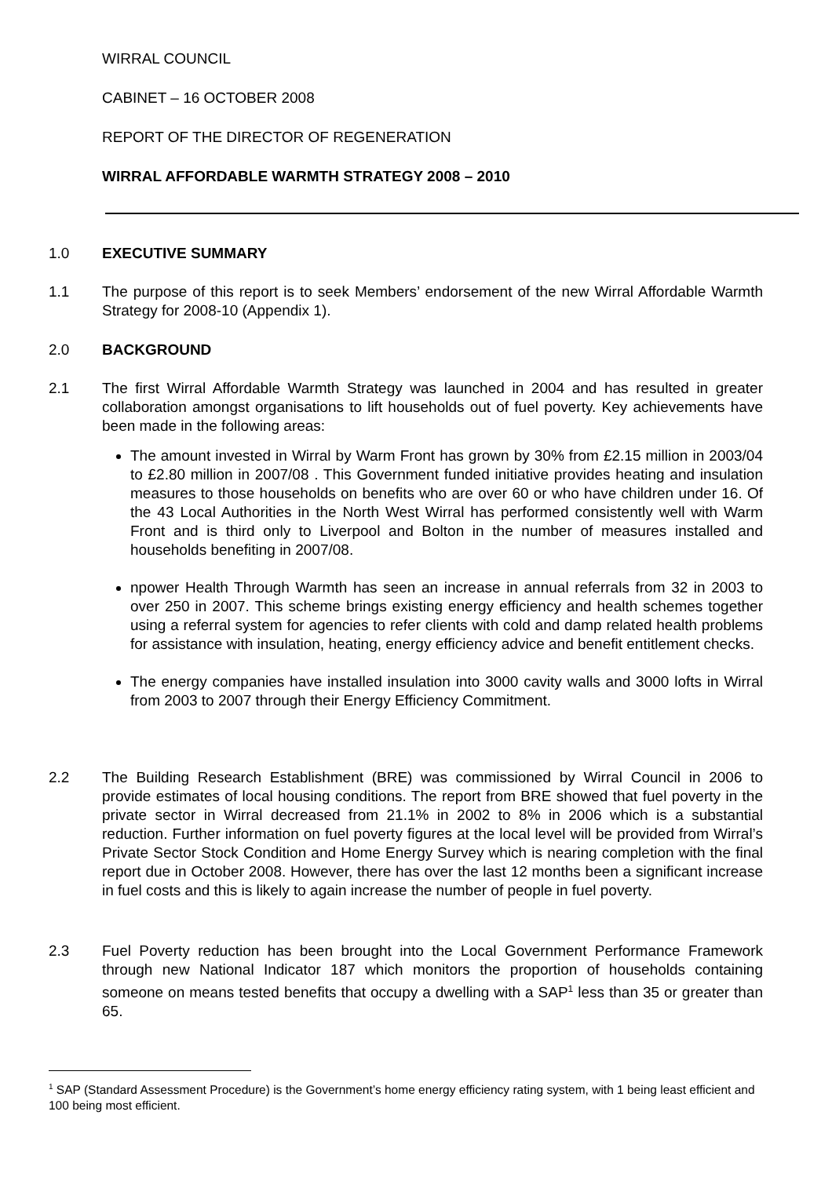WIRRAL COUNCIL
CABINET – 16 OCTOBER 2008
REPORT OF THE DIRECTOR OF REGENERATION
WIRRAL AFFORDABLE WARMTH STRATEGY 2008 – 2010
1.0 EXECUTIVE SUMMARY
1.1 The purpose of this report is to seek Members’ endorsement of the new Wirral Affordable Warmth Strategy for 2008-10 (Appendix 1).
2.0 BACKGROUND
2.1 The first Wirral Affordable Warmth Strategy was launched in 2004 and has resulted in greater collaboration amongst organisations to lift households out of fuel poverty. Key achievements have been made in the following areas:
The amount invested in Wirral by Warm Front has grown by 30% from £2.15 million in 2003/04 to £2.80 million in 2007/08 . This Government funded initiative provides heating and insulation measures to those households on benefits who are over 60 or who have children under 16. Of the 43 Local Authorities in the North West Wirral has performed consistently well with Warm Front and is third only to Liverpool and Bolton in the number of measures installed and households benefiting in 2007/08.
npower Health Through Warmth has seen an increase in annual referrals from 32 in 2003 to over 250 in 2007. This scheme brings existing energy efficiency and health schemes together using a referral system for agencies to refer clients with cold and damp related health problems for assistance with insulation, heating, energy efficiency advice and benefit entitlement checks.
The energy companies have installed insulation into 3000 cavity walls and 3000 lofts in Wirral from 2003 to 2007 through their Energy Efficiency Commitment.
2.2 The Building Research Establishment (BRE) was commissioned by Wirral Council in 2006 to provide estimates of local housing conditions. The report from BRE showed that fuel poverty in the private sector in Wirral decreased from 21.1% in 2002 to 8% in 2006 which is a substantial reduction. Further information on fuel poverty figures at the local level will be provided from Wirral’s Private Sector Stock Condition and Home Energy Survey which is nearing completion with the final report due in October 2008. However, there has over the last 12 months been a significant increase in fuel costs and this is likely to again increase the number of people in fuel poverty.
2.3 Fuel Poverty reduction has been brought into the Local Government Performance Framework through new National Indicator 187 which monitors the proportion of households containing someone on means tested benefits that occupy a dwelling with a SAP<sup>1</sup> less than 35 or greater than 65.
<sup>1</sup> SAP (Standard Assessment Procedure) is the Government’s home energy efficiency rating system, with 1 being least efficient and 100 being most efficient.